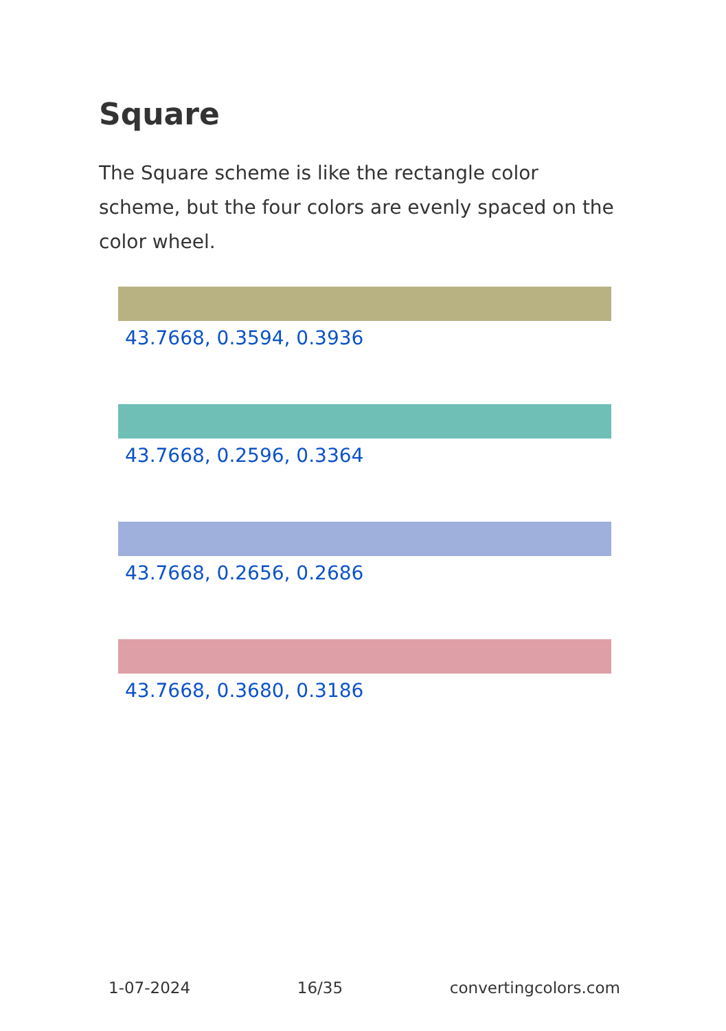Square
The Square scheme is like the rectangle color scheme, but the four colors are evenly spaced on the color wheel.
43.7668, 0.3594, 0.3936
43.7668, 0.2596, 0.3364
43.7668, 0.2656, 0.2686
43.7668, 0.3680, 0.3186
1-07-2024 16/35 convertingcolors.com